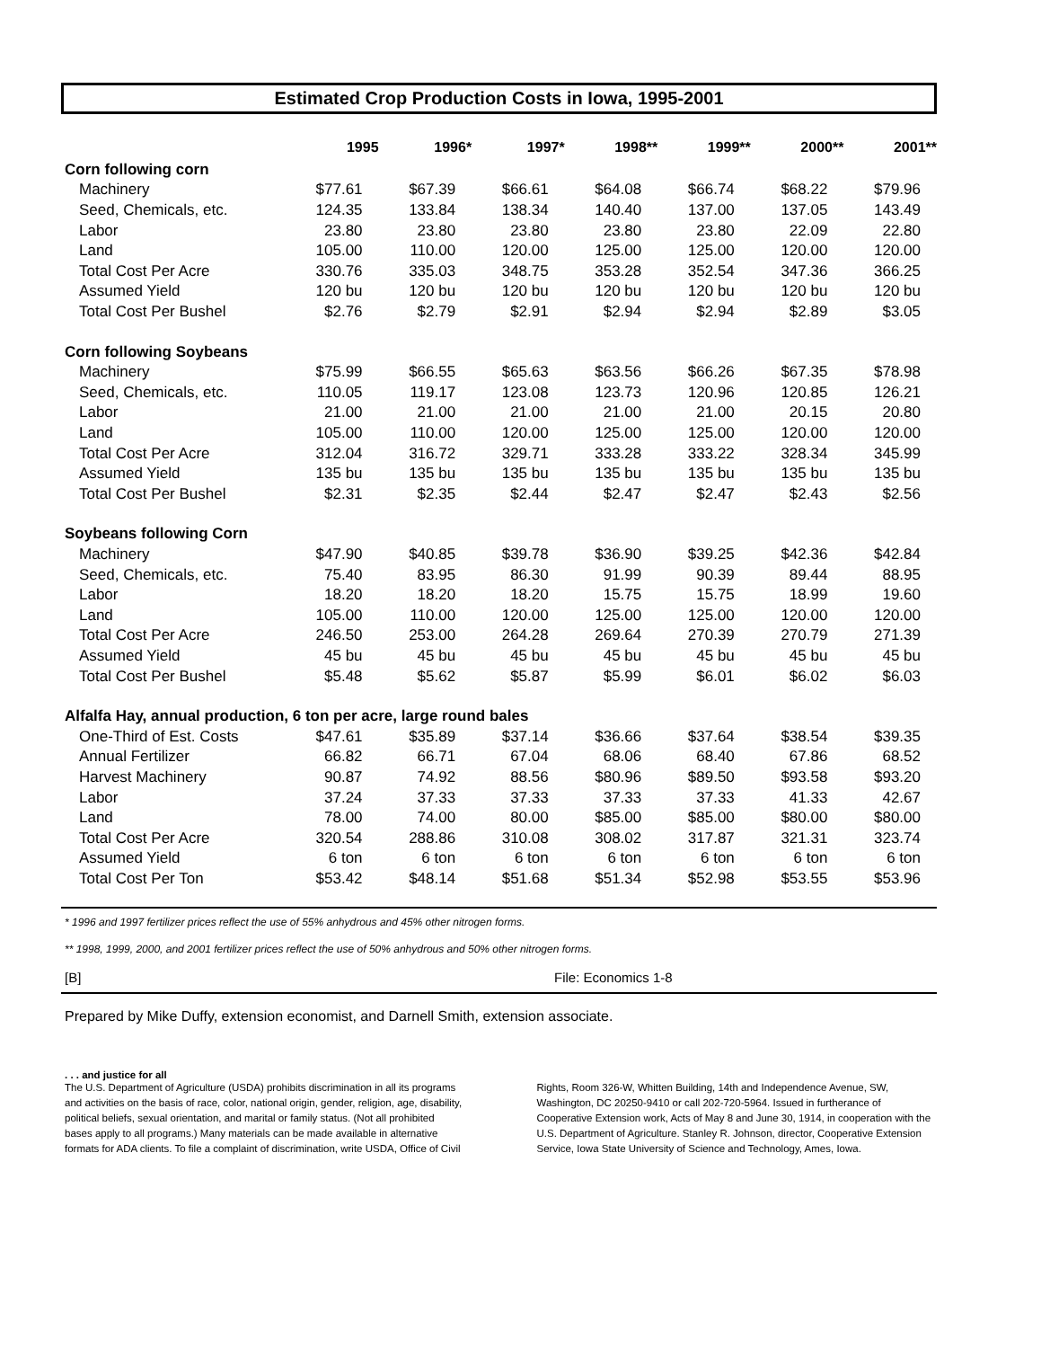Estimated Crop Production Costs in Iowa, 1995-2001
| | 1995 | 1996* | 1997* | 1998** | 1999** | 2000** | 2001** |
| --- | --- | --- | --- | --- | --- | --- | --- |
| Corn following corn | | | | | | | |
| Machinery | $77.61 | $67.39 | $66.61 | $64.08 | $66.74 | $68.22 | $79.96 |
| Seed, Chemicals, etc. | 124.35 | 133.84 | 138.34 | 140.40 | 137.00 | 137.05 | 143.49 |
| Labor | 23.80 | 23.80 | 23.80 | 23.80 | 23.80 | 22.09 | 22.80 |
| Land | 105.00 | 110.00 | 120.00 | 125.00 | 125.00 | 120.00 | 120.00 |
| Total Cost Per Acre | 330.76 | 335.03 | 348.75 | 353.28 | 352.54 | 347.36 | 366.25 |
| Assumed Yield | 120 bu | 120 bu | 120 bu | 120 bu | 120 bu | 120 bu | 120 bu |
| Total Cost Per Bushel | $2.76 | $2.79 | $2.91 | $2.94 | $2.94 | $2.89 | $3.05 |
| Corn following Soybeans | | | | | | | |
| Machinery | $75.99 | $66.55 | $65.63 | $63.56 | $66.26 | $67.35 | $78.98 |
| Seed, Chemicals, etc. | 110.05 | 119.17 | 123.08 | 123.73 | 120.96 | 120.85 | 126.21 |
| Labor | 21.00 | 21.00 | 21.00 | 21.00 | 21.00 | 20.15 | 20.80 |
| Land | 105.00 | 110.00 | 120.00 | 125.00 | 125.00 | 120.00 | 120.00 |
| Total Cost Per Acre | 312.04 | 316.72 | 329.71 | 333.28 | 333.22 | 328.34 | 345.99 |
| Assumed Yield | 135 bu | 135 bu | 135 bu | 135 bu | 135 bu | 135 bu | 135 bu |
| Total Cost Per Bushel | $2.31 | $2.35 | $2.44 | $2.47 | $2.47 | $2.43 | $2.56 |
| Soybeans following Corn | | | | | | | |
| Machinery | $47.90 | $40.85 | $39.78 | $36.90 | $39.25 | $42.36 | $42.84 |
| Seed, Chemicals, etc. | 75.40 | 83.95 | 86.30 | 91.99 | 90.39 | 89.44 | 88.95 |
| Labor | 18.20 | 18.20 | 18.20 | 15.75 | 15.75 | 18.99 | 19.60 |
| Land | 105.00 | 110.00 | 120.00 | 125.00 | 125.00 | 120.00 | 120.00 |
| Total Cost Per Acre | 246.50 | 253.00 | 264.28 | 269.64 | 270.39 | 270.79 | 271.39 |
| Assumed Yield | 45 bu | 45 bu | 45 bu | 45 bu | 45 bu | 45 bu | 45 bu |
| Total Cost Per Bushel | $5.48 | $5.62 | $5.87 | $5.99 | $6.01 | $6.02 | $6.03 |
| Alfalfa Hay, annual production, 6 ton per acre, large round bales | | | | | | | |
| One-Third of Est. Costs | $47.61 | $35.89 | $37.14 | $36.66 | $37.64 | $38.54 | $39.35 |
| Annual Fertilizer | 66.82 | 66.71 | 67.04 | 68.06 | 68.40 | 67.86 | 68.52 |
| Harvest Machinery | 90.87 | 74.92 | 88.56 | $80.96 | $89.50 | $93.58 | $93.20 |
| Labor | 37.24 | 37.33 | 37.33 | 37.33 | 37.33 | 41.33 | 42.67 |
| Land | 78.00 | 74.00 | 80.00 | $85.00 | $85.00 | $80.00 | $80.00 |
| Total Cost Per Acre | 320.54 | 288.86 | 310.08 | 308.02 | 317.87 | 321.31 | 323.74 |
| Assumed Yield | 6 ton | 6 ton | 6 ton | 6 ton | 6 ton | 6 ton | 6 ton |
| Total Cost Per Ton | $53.42 | $48.14 | $51.68 | $51.34 | $52.98 | $53.55 | $53.96 |
* 1996 and 1997 fertilizer prices reflect the use of 55% anhydrous and 45% other nitrogen forms.
** 1998, 1999, 2000, and 2001 fertilizer prices reflect the use of 50% anhydrous and 50% other nitrogen forms.
[B] File: Economics 1-8
Prepared by Mike Duffy, extension economist, and Darnell Smith, extension associate.
. . . and justice for all
The U.S. Department of Agriculture (USDA) prohibits discrimination in all its programs and activities on the basis of race, color, national origin, gender, religion, age, disability, political beliefs, sexual orientation, and marital or family status. (Not all prohibited bases apply to all programs.) Many materials can be made available in alternative formats for ADA clients. To file a complaint of discrimination, write USDA, Office of Civil
Rights, Room 326-W, Whitten Building, 14th and Independence Avenue, SW, Washington, DC 20250-9410 or call 202-720-5964. Issued in furtherance of Cooperative Extension work, Acts of May 8 and June 30, 1914, in cooperation with the U.S. Department of Agriculture. Stanley R. Johnson, director, Cooperative Extension Service, Iowa State University of Science and Technology, Ames, Iowa.